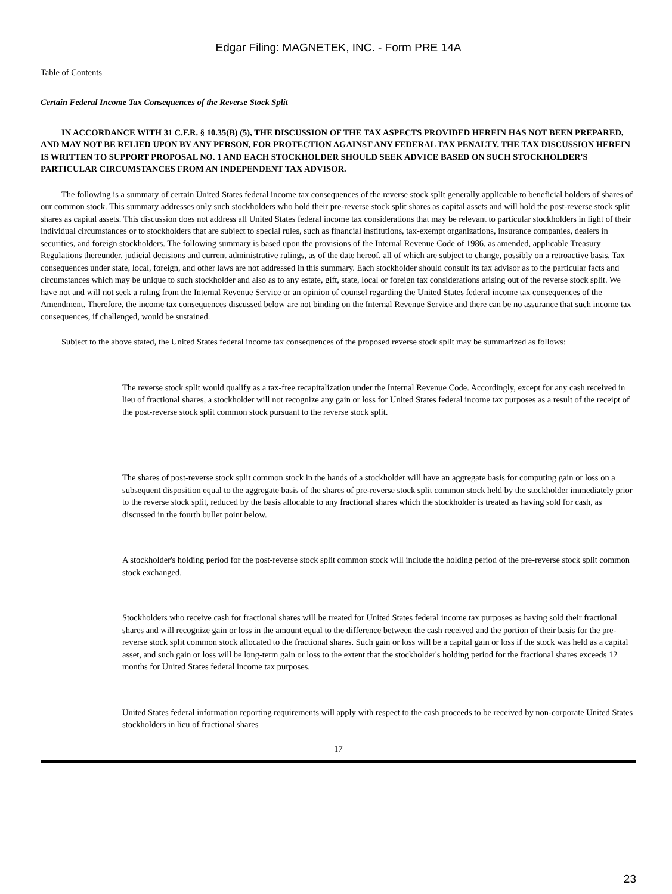Edgar Filing: MAGNETEK, INC. - Form PRE 14A
Table of Contents
Certain Federal Income Tax Consequences of the Reverse Stock Split
IN ACCORDANCE WITH 31 C.F.R. § 10.35(B) (5), THE DISCUSSION OF THE TAX ASPECTS PROVIDED HEREIN HAS NOT BEEN PREPARED, AND MAY NOT BE RELIED UPON BY ANY PERSON, FOR PROTECTION AGAINST ANY FEDERAL TAX PENALTY. THE TAX DISCUSSION HEREIN IS WRITTEN TO SUPPORT PROPOSAL NO. 1 AND EACH STOCKHOLDER SHOULD SEEK ADVICE BASED ON SUCH STOCKHOLDER'S PARTICULAR CIRCUMSTANCES FROM AN INDEPENDENT TAX ADVISOR.
The following is a summary of certain United States federal income tax consequences of the reverse stock split generally applicable to beneficial holders of shares of our common stock. This summary addresses only such stockholders who hold their pre-reverse stock split shares as capital assets and will hold the post-reverse stock split shares as capital assets. This discussion does not address all United States federal income tax considerations that may be relevant to particular stockholders in light of their individual circumstances or to stockholders that are subject to special rules, such as financial institutions, tax-exempt organizations, insurance companies, dealers in securities, and foreign stockholders. The following summary is based upon the provisions of the Internal Revenue Code of 1986, as amended, applicable Treasury Regulations thereunder, judicial decisions and current administrative rulings, as of the date hereof, all of which are subject to change, possibly on a retroactive basis. Tax consequences under state, local, foreign, and other laws are not addressed in this summary. Each stockholder should consult its tax advisor as to the particular facts and circumstances which may be unique to such stockholder and also as to any estate, gift, state, local or foreign tax considerations arising out of the reverse stock split. We have not and will not seek a ruling from the Internal Revenue Service or an opinion of counsel regarding the United States federal income tax consequences of the Amendment. Therefore, the income tax consequences discussed below are not binding on the Internal Revenue Service and there can be no assurance that such income tax consequences, if challenged, would be sustained.
Subject to the above stated, the United States federal income tax consequences of the proposed reverse stock split may be summarized as follows:
The reverse stock split would qualify as a tax-free recapitalization under the Internal Revenue Code. Accordingly, except for any cash received in lieu of fractional shares, a stockholder will not recognize any gain or loss for United States federal income tax purposes as a result of the receipt of the post-reverse stock split common stock pursuant to the reverse stock split.
The shares of post-reverse stock split common stock in the hands of a stockholder will have an aggregate basis for computing gain or loss on a subsequent disposition equal to the aggregate basis of the shares of pre-reverse stock split common stock held by the stockholder immediately prior to the reverse stock split, reduced by the basis allocable to any fractional shares which the stockholder is treated as having sold for cash, as discussed in the fourth bullet point below.
A stockholder's holding period for the post-reverse stock split common stock will include the holding period of the pre-reverse stock split common stock exchanged.
Stockholders who receive cash for fractional shares will be treated for United States federal income tax purposes as having sold their fractional shares and will recognize gain or loss in the amount equal to the difference between the cash received and the portion of their basis for the pre-reverse stock split common stock allocated to the fractional shares. Such gain or loss will be a capital gain or loss if the stock was held as a capital asset, and such gain or loss will be long-term gain or loss to the extent that the stockholder's holding period for the fractional shares exceeds 12 months for United States federal income tax purposes.
United States federal information reporting requirements will apply with respect to the cash proceeds to be received by non-corporate United States stockholders in lieu of fractional shares
17
23